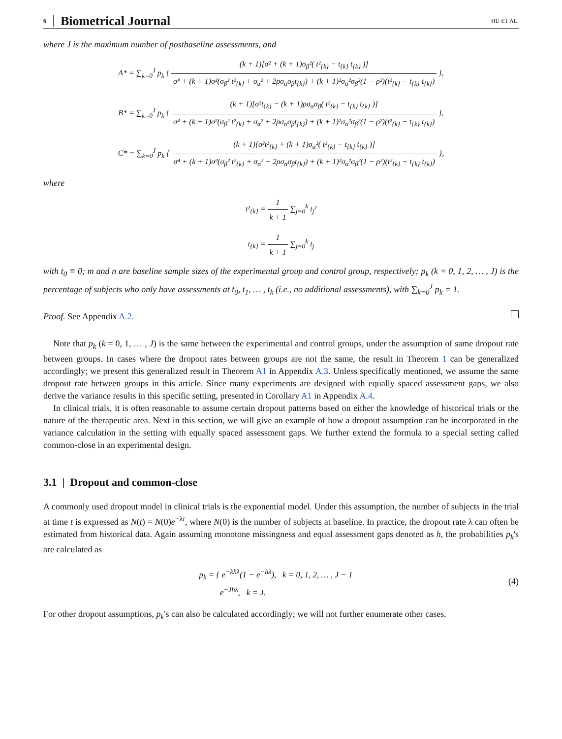6 Biometrical Journal HU ET AL.
where J is the maximum number of postbaseline assessments, and
A* = ∑<sub>k=0</sub><sup>J</sup> p<sub>k</sub> { (k + 1)[σ² + (k + 1)σ<sub>β</sub>²( t²<sub>{k}</sub> − t<sub>{k}</sub> t<sub>{k}</sub> )] σ⁴ + (k + 1)σ²(σ<sub>β</sub>² t²<sub>{k}</sub> + σ<sub>α</sub>² + 2ρσ<sub>α</sub>σ<sub>β</sub>t<sub>{k}</sub>) + (k + 1)²σ<sub>α</sub>²σ<sub>β</sub>²(1 − ρ²)(t²<sub>{k}</sub> − t<sub>{k}</sub> t<sub>{k}</sub>) },
B* = ∑<sub>k=0</sub><sup>J</sup> p<sub>k</sub> { (k + 1)[σ²t<sub>{k}</sub> − (k + 1)ρσ<sub>α</sub>σ<sub>β</sub>( t²<sub>{k}</sub> − t<sub>{k}</sub> t<sub>{k}</sub> )] σ⁴ + (k + 1)σ²(σ<sub>β</sub>² t²<sub>{k}</sub> + σ<sub>α</sub>² + 2ρσ<sub>α</sub>σ<sub>β</sub>t<sub>{k}</sub>) + (k + 1)²σ<sub>α</sub>²σ<sub>β</sub>²(1 − ρ²)(t²<sub>{k}</sub> − t<sub>{k}</sub> t<sub>{k}</sub>) },
C* = ∑<sub>k=0</sub><sup>J</sup> p<sub>k</sub> { (k + 1)[σ²t²<sub>{k}</sub> + (k + 1)σ<sub>α</sub>²( t²<sub>{k}</sub> − t<sub>{k}</sub> t<sub>{k}</sub> )] σ⁴ + (k + 1)σ²(σ<sub>β</sub>² t²<sub>{k}</sub> + σ<sub>α</sub>² + 2ρσ<sub>α</sub>σ<sub>β</sub>t<sub>{k}</sub>) + (k + 1)²σ<sub>α</sub>²σ<sub>β</sub>²(1 − ρ²)(t²<sub>{k}</sub> − t<sub>{k}</sub> t<sub>{k}</sub>) },
where
t²<sub>{k}</sub> = 1 k + 1 ∑<sub>j=0</sub><sup>k</sup> t<sub>j</sub>²
t<sub>{k}</sub> = 1 k + 1 ∑<sub>j=0</sub><sup>k</sup> t<sub>j</sub>
with t<sub>0</sub> ≡ 0; m and n are baseline sample sizes of the experimental group and control group, respectively; p<sub>k</sub> (k = 0, 1, 2, … , J) is the percentage of subjects who only have assessments at t<sub>0</sub>, t<sub>1</sub>, … , t<sub>k</sub> (i.e., no additional assessments), with ∑<sub>k=0</sub><sup>J</sup> p<sub>k</sub> = 1.
Proof. See Appendix A.2.
Note that p<sub>k</sub> (k = 0, 1, … , J) is the same between the experimental and control groups, under the assumption of same dropout rate between groups. In cases where the dropout rates between groups are not the same, the result in Theorem 1 can be generalized accordingly; we present this generalized result in Theorem A1 in Appendix A.3. Unless specifically mentioned, we assume the same dropout rate between groups in this article. Since many experiments are designed with equally spaced assessment gaps, we also derive the variance results in this specific setting, presented in Corollary A1 in Appendix A.4.
In clinical trials, it is often reasonable to assume certain dropout patterns based on either the knowledge of historical trials or the nature of the therapeutic area. Next in this section, we will give an example of how a dropout assumption can be incorporated in the variance calculation in the setting with equally spaced assessment gaps. We further extend the formula to a special setting called common-close in an experimental design.
3.1 | Dropout and common-close
A commonly used dropout model in clinical trials is the exponential model. Under this assumption, the number of subjects in the trial at time t is expressed as N(t) = N(0)e<sup>−λt</sup>, where N(0) is the number of subjects at baseline. In practice, the dropout rate λ can often be estimated from historical data. Again assuming monotone missingness and equal assessment gaps denoted as h, the probabilities p<sub>k</sub>'s are calculated as
p<sub>k</sub> = { e<sup>−khλ</sup>(1 − e<sup>−hλ</sup>), k = 0, 1, 2, … , J − 1
e<sup>−Jhλ</sup>, k = J. (4)
For other dropout assumptions, p<sub>k</sub>'s can also be calculated accordingly; we will not further enumerate other cases.